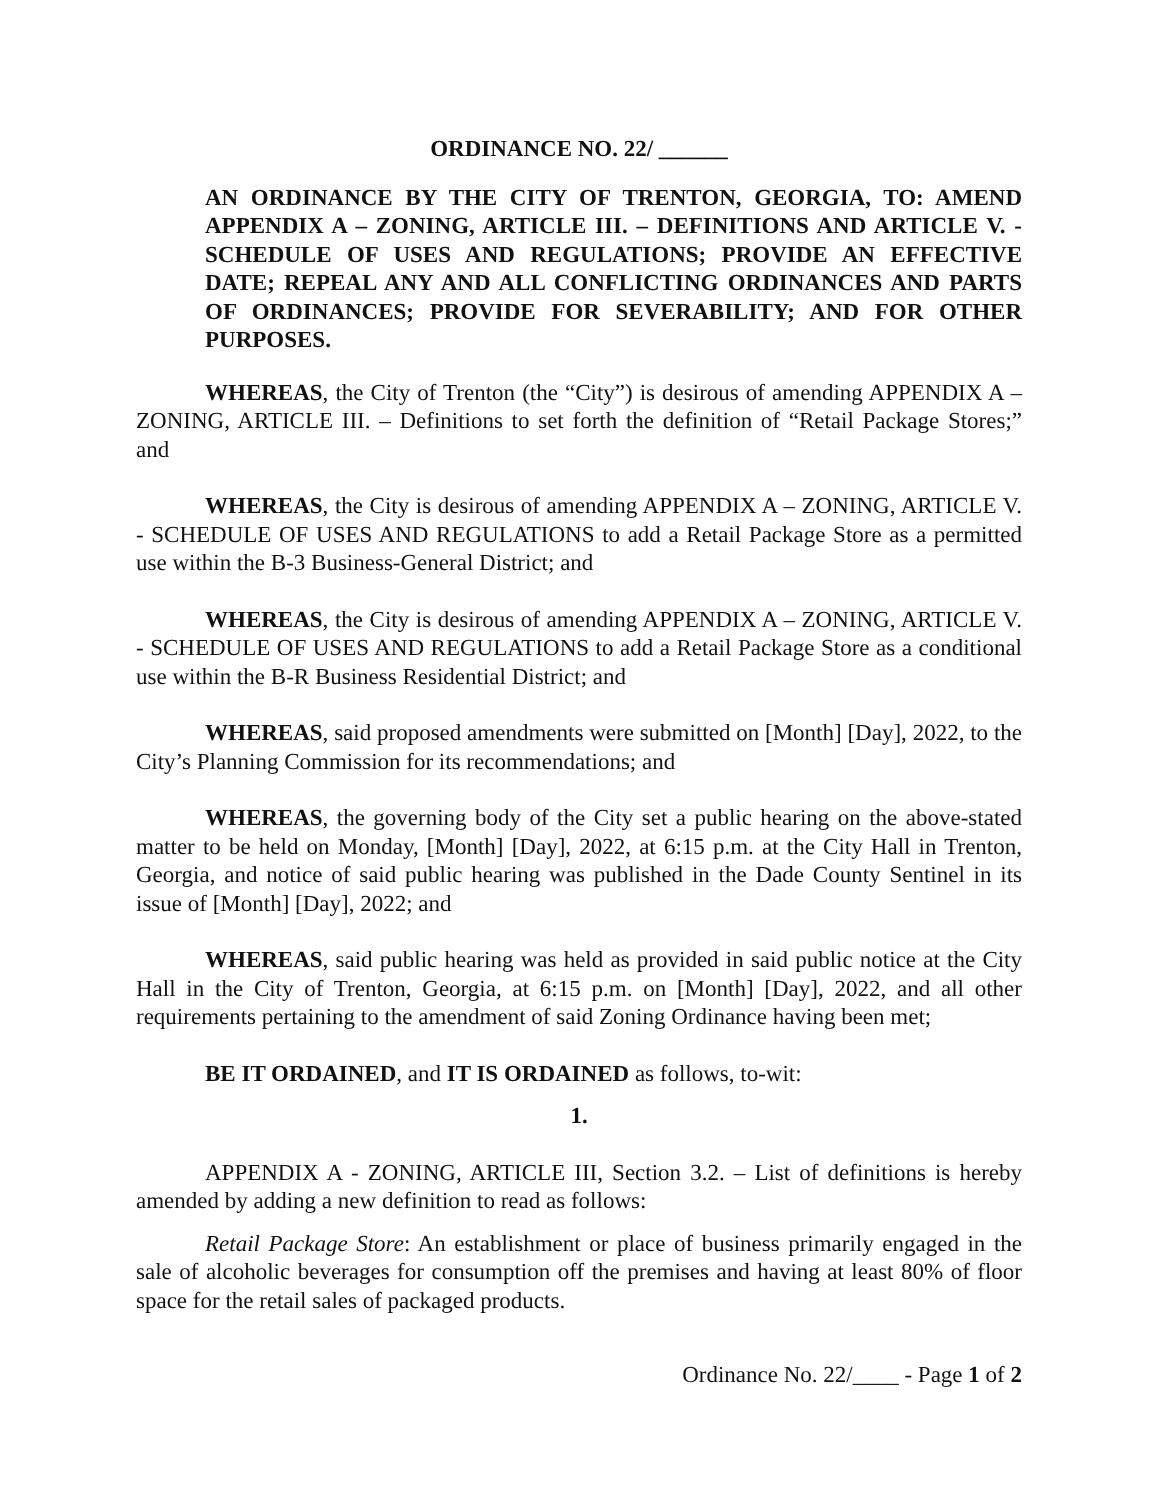ORDINANCE NO. 22/ ______
AN ORDINANCE BY THE CITY OF TRENTON, GEORGIA, TO: AMEND APPENDIX A – ZONING, ARTICLE III. – DEFINITIONS AND ARTICLE V. - SCHEDULE OF USES AND REGULATIONS; PROVIDE AN EFFECTIVE DATE; REPEAL ANY AND ALL CONFLICTING ORDINANCES AND PARTS OF ORDINANCES; PROVIDE FOR SEVERABILITY; AND FOR OTHER PURPOSES.
WHEREAS, the City of Trenton (the “City”) is desirous of amending APPENDIX A – ZONING, ARTICLE III. – Definitions to set forth the definition of “Retail Package Stores;” and
WHEREAS, the City is desirous of amending APPENDIX A – ZONING, ARTICLE V. - SCHEDULE OF USES AND REGULATIONS to add a Retail Package Store as a permitted use within the B-3 Business-General District; and
WHEREAS, the City is desirous of amending APPENDIX A – ZONING, ARTICLE V. - SCHEDULE OF USES AND REGULATIONS to add a Retail Package Store as a conditional use within the B-R Business Residential District; and
WHEREAS, said proposed amendments were submitted on [Month] [Day], 2022, to the City’s Planning Commission for its recommendations; and
WHEREAS, the governing body of the City set a public hearing on the above-stated matter to be held on Monday, [Month] [Day], 2022, at 6:15 p.m. at the City Hall in Trenton, Georgia, and notice of said public hearing was published in the Dade County Sentinel in its issue of [Month] [Day], 2022; and
WHEREAS, said public hearing was held as provided in said public notice at the City Hall in the City of Trenton, Georgia, at 6:15 p.m. on [Month] [Day], 2022, and all other requirements pertaining to the amendment of said Zoning Ordinance having been met;
BE IT ORDAINED, and IT IS ORDAINED as follows, to-wit:
1.
APPENDIX A - ZONING, ARTICLE III, Section 3.2. – List of definitions is hereby amended by adding a new definition to read as follows:
Retail Package Store: An establishment or place of business primarily engaged in the sale of alcoholic beverages for consumption off the premises and having at least 80% of floor space for the retail sales of packaged products.
Ordinance No. 22/____ - Page 1 of 2